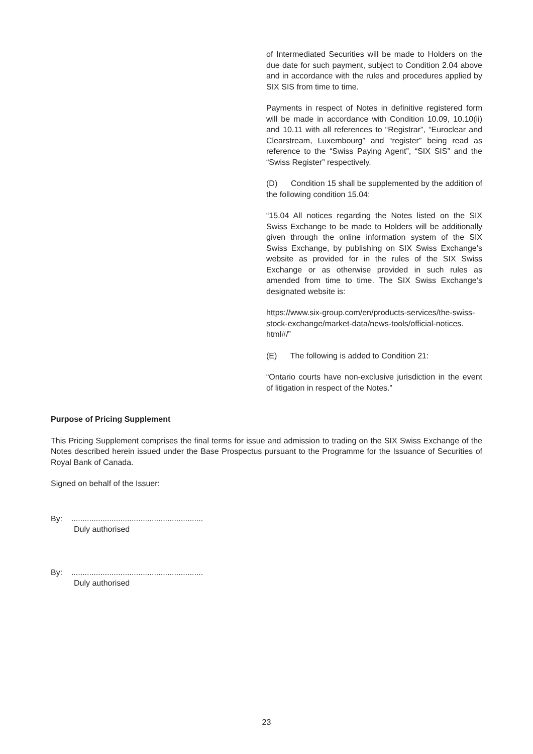of Intermediated Securities will be made to Holders on the due date for such payment, subject to Condition 2.04 above and in accordance with the rules and procedures applied by SIX SIS from time to time.
Payments in respect of Notes in definitive registered form will be made in accordance with Condition 10.09, 10.10(ii) and 10.11 with all references to “Registrar”, “Euroclear and Clearstream, Luxembourg” and “register” being read as reference to the “Swiss Paying Agent”, “SIX SIS” and the “Swiss Register” respectively.
(D) Condition 15 shall be supplemented by the addition of the following condition 15.04:
“15.04 All notices regarding the Notes listed on the SIX Swiss Exchange to be made to Holders will be additionally given through the online information system of the SIX Swiss Exchange, by publishing on SIX Swiss Exchange’s website as provided for in the rules of the SIX Swiss Exchange or as otherwise provided in such rules as amended from time to time. The SIX Swiss Exchange’s designated website is:
https://www.six-group.com/en/products-services/the-swiss-stock-exchange/market-data/news-tools/official-notices. html#/”
(E) The following is added to Condition 21:
“Ontario courts have non-exclusive jurisdiction in the event of litigation in respect of the Notes.”
Purpose of Pricing Supplement
This Pricing Supplement comprises the final terms for issue and admission to trading on the SIX Swiss Exchange of the Notes described herein issued under the Base Prospectus pursuant to the Programme for the Issuance of Securities of Royal Bank of Canada.
Signed on behalf of the Issuer:
By: ...........................................................
Duly authorised
By: ...........................................................
Duly authorised
23